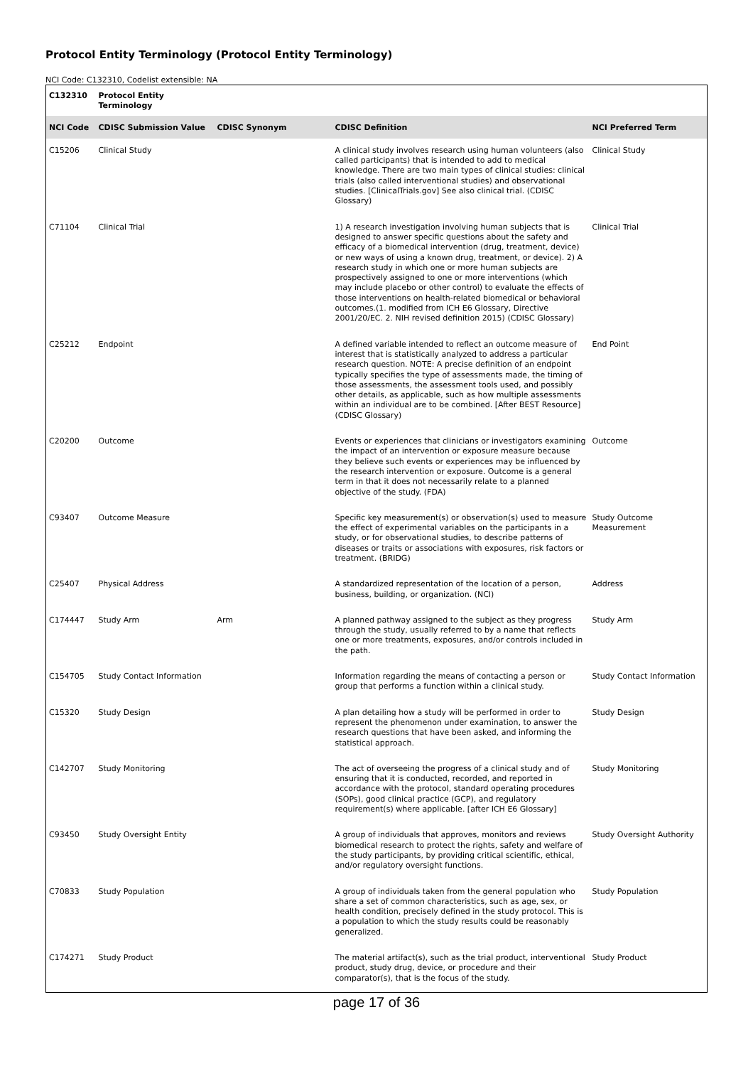Protocol Entity Terminology (Protocol Entity Terminology)
NCI Code: C132310, Codelist extensible: NA
| C132310 | Protocol Entity Terminology | | | |
| NCI Code | CDISC Submission Value | CDISC Synonym | CDISC Definition | NCI Preferred Term |
| C15206 | Clinical Study | | A clinical study involves research using human volunteers (also called participants) that is intended to add to medical knowledge. There are two main types of clinical studies: clinical trials (also called interventional studies) and observational studies. [ClinicalTrials.gov] See also clinical trial. (CDISC Glossary) | Clinical Study |
| C71104 | Clinical Trial | | 1) A research investigation involving human subjects that is designed to answer specific questions about the safety and efficacy of a biomedical intervention (drug, treatment, device) or new ways of using a known drug, treatment, or device). 2) A research study in which one or more human subjects are prospectively assigned to one or more interventions (which may include placebo or other control) to evaluate the effects of those interventions on health-related biomedical or behavioral outcomes.(1. modified from ICH E6 Glossary, Directive 2001/20/EC. 2. NIH revised definition 2015) (CDISC Glossary) | Clinical Trial |
| C25212 | Endpoint | | A defined variable intended to reflect an outcome measure of interest that is statistically analyzed to address a particular research question. NOTE: A precise definition of an endpoint typically specifies the type of assessments made, the timing of those assessments, the assessment tools used, and possibly other details, as applicable, such as how multiple assessments within an individual are to be combined. [After BEST Resource] (CDISC Glossary) | End Point |
| C20200 | Outcome | | Events or experiences that clinicians or investigators examining the impact of an intervention or exposure measure because they believe such events or experiences may be influenced by the research intervention or exposure. Outcome is a general term in that it does not necessarily relate to a planned objective of the study. (FDA) | Outcome |
| C93407 | Outcome Measure | | Specific key measurement(s) or observation(s) used to measure the effect of experimental variables on the participants in a study, or for observational studies, to describe patterns of diseases or traits or associations with exposures, risk factors or treatment. (BRIDG) | Study Outcome Measurement |
| C25407 | Physical Address | | A standardized representation of the location of a person, business, building, or organization. (NCI) | Address |
| C174447 | Study Arm | Arm | A planned pathway assigned to the subject as they progress through the study, usually referred to by a name that reflects one or more treatments, exposures, and/or controls included in the path. | Study Arm |
| C154705 | Study Contact Information | | Information regarding the means of contacting a person or group that performs a function within a clinical study. | Study Contact Information |
| C15320 | Study Design | | A plan detailing how a study will be performed in order to represent the phenomenon under examination, to answer the research questions that have been asked, and informing the statistical approach. | Study Design |
| C142707 | Study Monitoring | | The act of overseeing the progress of a clinical study and of ensuring that it is conducted, recorded, and reported in accordance with the protocol, standard operating procedures (SOPs), good clinical practice (GCP), and regulatory requirement(s) where applicable. [after ICH E6 Glossary] | Study Monitoring |
| C93450 | Study Oversight Entity | | A group of individuals that approves, monitors and reviews biomedical research to protect the rights, safety and welfare of the study participants, by providing critical scientific, ethical, and/or regulatory oversight functions. | Study Oversight Authority |
| C70833 | Study Population | | A group of individuals taken from the general population who share a set of common characteristics, such as age, sex, or health condition, precisely defined in the study protocol. This is a population to which the study results could be reasonably generalized. | Study Population |
| C174271 | Study Product | | The material artifact(s), such as the trial product, interventional product, study drug, device, or procedure and their comparator(s), that is the focus of the study. | Study Product |
page 17 of 36